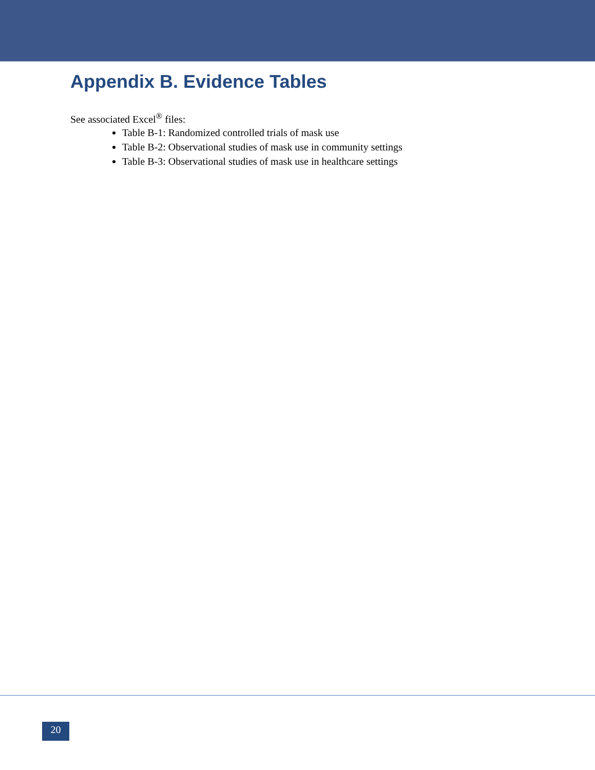Appendix B. Evidence Tables
See associated Excel<sup>®</sup> files:
Table B-1: Randomized controlled trials of mask use
Table B-2: Observational studies of mask use in community settings
Table B-3: Observational studies of mask use in healthcare settings
20